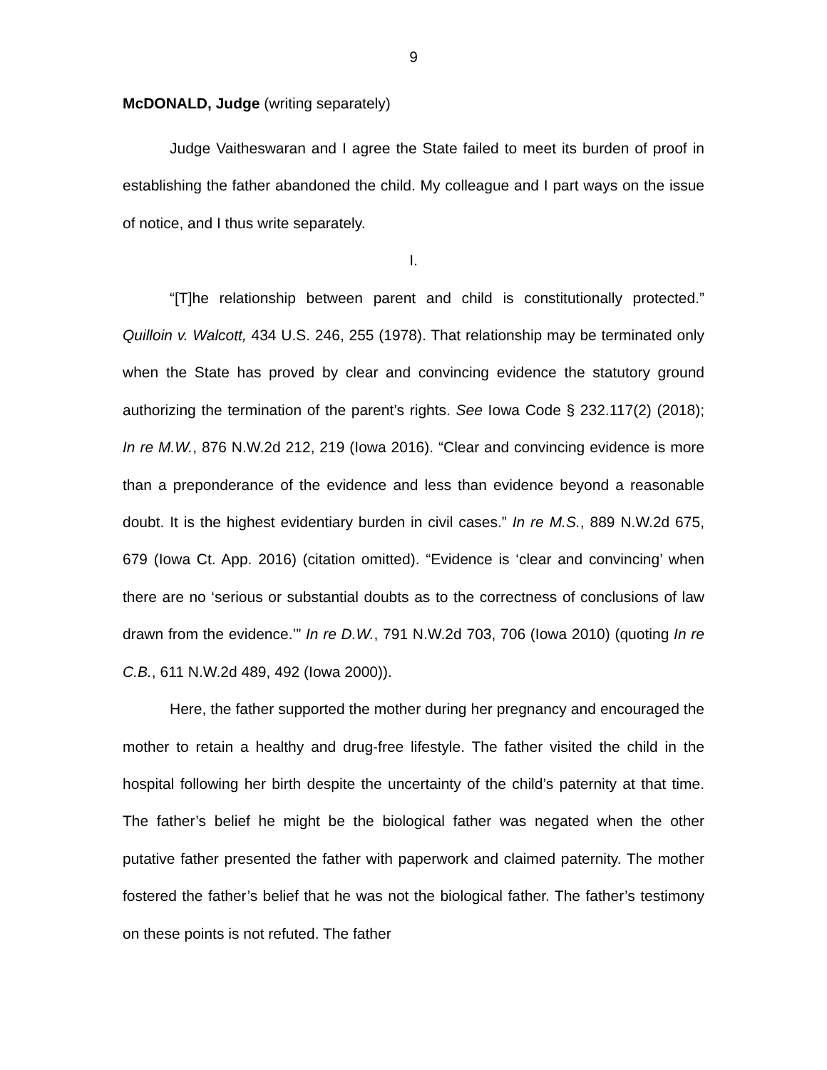9
McDONALD, Judge (writing separately)
Judge Vaitheswaran and I agree the State failed to meet its burden of proof in establishing the father abandoned the child. My colleague and I part ways on the issue of notice, and I thus write separately.
I.
“[T]he relationship between parent and child is constitutionally protected.” Quilloin v. Walcott, 434 U.S. 246, 255 (1978). That relationship may be terminated only when the State has proved by clear and convincing evidence the statutory ground authorizing the termination of the parent’s rights. See Iowa Code § 232.117(2) (2018); In re M.W., 876 N.W.2d 212, 219 (Iowa 2016). “Clear and convincing evidence is more than a preponderance of the evidence and less than evidence beyond a reasonable doubt. It is the highest evidentiary burden in civil cases.” In re M.S., 889 N.W.2d 675, 679 (Iowa Ct. App. 2016) (citation omitted). “Evidence is ‘clear and convincing’ when there are no ‘serious or substantial doubts as to the correctness of conclusions of law drawn from the evidence.’” In re D.W., 791 N.W.2d 703, 706 (Iowa 2010) (quoting In re C.B., 611 N.W.2d 489, 492 (Iowa 2000)).
Here, the father supported the mother during her pregnancy and encouraged the mother to retain a healthy and drug-free lifestyle. The father visited the child in the hospital following her birth despite the uncertainty of the child’s paternity at that time. The father’s belief he might be the biological father was negated when the other putative father presented the father with paperwork and claimed paternity. The mother fostered the father’s belief that he was not the biological father. The father’s testimony on these points is not refuted. The father